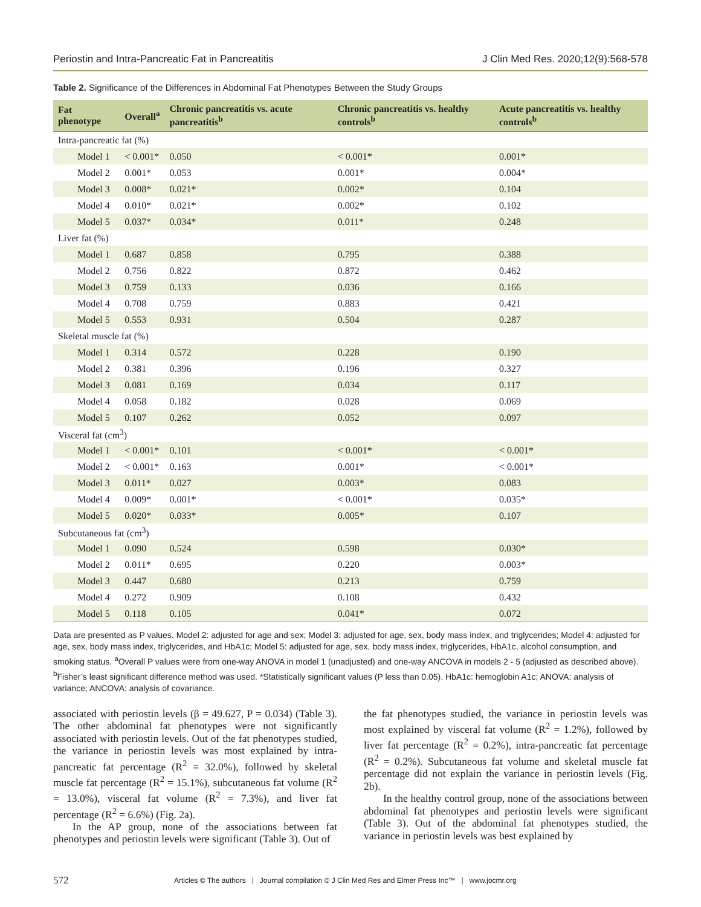Periostin and Intra-Pancreatic Fat in Pancreatitis J Clin Med Res. 2020;12(9):568-578
Table 2. Significance of the Differences in Abdominal Fat Phenotypes Between the Study Groups
| Fat phenotype | Overall<sup>a</sup> | Chronic pancreatitis vs. acute pancreatitis<sup>b</sup> | Chronic pancreatitis vs. healthy controls<sup>b</sup> | Acute pancreatitis vs. healthy controls<sup>b</sup> |
| --- | --- | --- | --- | --- |
| Intra-pancreatic fat (%) | | | | |
| Model 1 | < 0.001* | 0.050 | < 0.001* | 0.001* |
| Model 2 | 0.001* | 0.053 | 0.001* | 0.004* |
| Model 3 | 0.008* | 0.021* | 0.002* | 0.104 |
| Model 4 | 0.010* | 0.021* | 0.002* | 0.102 |
| Model 5 | 0.037* | 0.034* | 0.011* | 0.248 |
| Liver fat (%) | | | | |
| Model 1 | 0.687 | 0.858 | 0.795 | 0.388 |
| Model 2 | 0.756 | 0.822 | 0.872 | 0.462 |
| Model 3 | 0.759 | 0.133 | 0.036 | 0.166 |
| Model 4 | 0.708 | 0.759 | 0.883 | 0.421 |
| Model 5 | 0.553 | 0.931 | 0.504 | 0.287 |
| Skeletal muscle fat (%) | | | | |
| Model 1 | 0.314 | 0.572 | 0.228 | 0.190 |
| Model 2 | 0.381 | 0.396 | 0.196 | 0.327 |
| Model 3 | 0.081 | 0.169 | 0.034 | 0.117 |
| Model 4 | 0.058 | 0.182 | 0.028 | 0.069 |
| Model 5 | 0.107 | 0.262 | 0.052 | 0.097 |
| Visceral fat (cm<sup>3</sup>) | | | | |
| Model 1 | < 0.001* | 0.101 | < 0.001* | < 0.001* |
| Model 2 | < 0.001* | 0.163 | 0.001* | < 0.001* |
| Model 3 | 0.011* | 0.027 | 0.003* | 0.083 |
| Model 4 | 0.009* | 0.001* | < 0.001* | 0.035* |
| Model 5 | 0.020* | 0.033* | 0.005* | 0.107 |
| Subcutaneous fat (cm<sup>3</sup>) | | | | |
| Model 1 | 0.090 | 0.524 | 0.598 | 0.030* |
| Model 2 | 0.011* | 0.695 | 0.220 | 0.003* |
| Model 3 | 0.447 | 0.680 | 0.213 | 0.759 |
| Model 4 | 0.272 | 0.909 | 0.108 | 0.432 |
| Model 5 | 0.118 | 0.105 | 0.041* | 0.072 |
Data are presented as P values. Model 2: adjusted for age and sex; Model 3: adjusted for age, sex, body mass index, and triglycerides; Model 4: adjusted for age, sex, body mass index, triglycerides, and HbA1c; Model 5: adjusted for age, sex, body mass index, triglycerides, HbA1c, alcohol consumption, and smoking status. <sup>a</sup>Overall P values were from one-way ANOVA in model 1 (unadjusted) and one-way ANCOVA in models 2 - 5 (adjusted as described above). <sup>b</sup>Fisher’s least significant difference method was used. *Statistically significant values (P less than 0.05). HbA1c: hemoglobin A1c; ANOVA: analysis of variance; ANCOVA: analysis of covariance.
associated with periostin levels (β = 49.627, P = 0.034) (Table 3). The other abdominal fat phenotypes were not significantly associated with periostin levels. Out of the fat phenotypes studied, the variance in periostin levels was most explained by intra-pancreatic fat percentage (R<sup>2</sup> = 32.0%), followed by skeletal muscle fat percentage (R<sup>2</sup> = 15.1%), subcutaneous fat volume (R<sup>2</sup> = 13.0%), visceral fat volume (R<sup>2</sup> = 7.3%), and liver fat percentage (R<sup>2</sup> = 6.6%) (Fig. 2a).
In the AP group, none of the associations between fat phenotypes and periostin levels were significant (Table 3). Out of
the fat phenotypes studied, the variance in periostin levels was most explained by visceral fat volume (R<sup>2</sup> = 1.2%), followed by liver fat percentage (R<sup>2</sup> = 0.2%), intra-pancreatic fat percentage (R<sup>2</sup> = 0.2%). Subcutaneous fat volume and skeletal muscle fat percentage did not explain the variance in periostin levels (Fig. 2b).
In the healthy control group, none of the associations between abdominal fat phenotypes and periostin levels were significant (Table 3). Out of the abdominal fat phenotypes studied, the variance in periostin levels was best explained by
572 Articles © The authors | Journal compilation © J Clin Med Res and Elmer Press Inc™ | www.jocmr.org